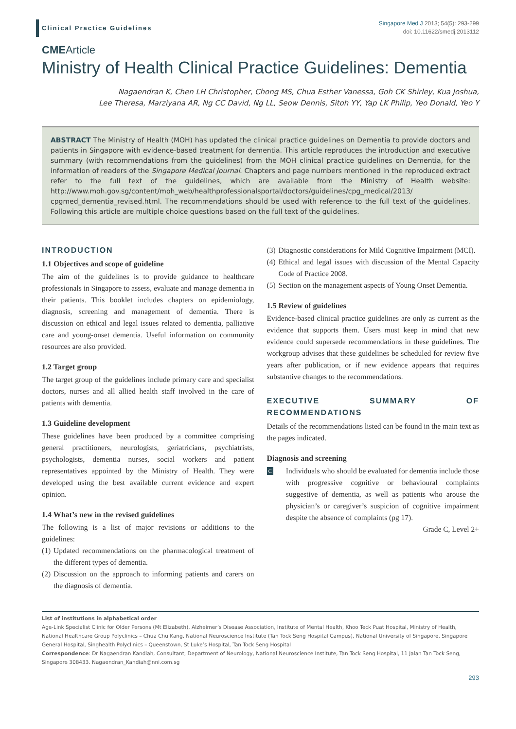Clinical Practice Guidelines
Singapore Med J 2013; 54(5): 293-299
doi: 10.11622/smedj.2013112
CMEArticle
Ministry of Health Clinical Practice Guidelines: Dementia
Nagaendran K, Chen LH Christopher, Chong MS, Chua Esther Vanessa, Goh CK Shirley, Kua Joshua,
Lee Theresa, Marziyana AR, Ng CC David, Ng LL, Seow Dennis, Sitoh YY, Yap LK Philip, Yeo Donald, Yeo Y
ABSTRACT The Ministry of Health (MOH) has updated the clinical practice guidelines on Dementia to provide doctors and patients in Singapore with evidence-based treatment for dementia. This article reproduces the introduction and executive summary (with recommendations from the guidelines) from the MOH clinical practice guidelines on Dementia, for the information of readers of the Singapore Medical Journal. Chapters and page numbers mentioned in the reproduced extract refer to the full text of the guidelines, which are available from the Ministry of Health website: http://www.moh.gov.sg/content/moh_web/healthprofessionalsportal/doctors/guidelines/cpg_medical/2013/ cpgmed_dementia_revised.html. The recommendations should be used with reference to the full text of the guidelines. Following this article are multiple choice questions based on the full text of the guidelines.
INTRODUCTION
1.1 Objectives and scope of guideline
The aim of the guidelines is to provide guidance to healthcare professionals in Singapore to assess, evaluate and manage dementia in their patients. This booklet includes chapters on epidemiology, diagnosis, screening and management of dementia. There is discussion on ethical and legal issues related to dementia, palliative care and young-onset dementia. Useful information on community resources are also provided.
1.2 Target group
The target group of the guidelines include primary care and specialist doctors, nurses and all allied health staff involved in the care of patients with dementia.
1.3 Guideline development
These guidelines have been produced by a committee comprising general practitioners, neurologists, geriatricians, psychiatrists, psychologists, dementia nurses, social workers and patient representatives appointed by the Ministry of Health. They were developed using the best available current evidence and expert opinion.
1.4 What’s new in the revised guidelines
The following is a list of major revisions or additions to the guidelines:
(1) Updated recommendations on the pharmacological treatment of the different types of dementia.
(2) Discussion on the approach to informing patients and carers on the diagnosis of dementia.
(3) Diagnostic considerations for Mild Cognitive Impairment (MCI).
(4) Ethical and legal issues with discussion of the Mental Capacity Code of Practice 2008.
(5) Section on the management aspects of Young Onset Dementia.
1.5 Review of guidelines
Evidence-based clinical practice guidelines are only as current as the evidence that supports them. Users must keep in mind that new evidence could supersede recommendations in these guidelines. The workgroup advises that these guidelines be scheduled for review five years after publication, or if new evidence appears that requires substantive changes to the recommendations.
EXECUTIVE SUMMARY OF RECOMMENDATIONS
Details of the recommendations listed can be found in the main text as the pages indicated.
Diagnosis and screening
C Individuals who should be evaluated for dementia include those with progressive cognitive or behavioural complaints suggestive of dementia, as well as patients who arouse the physician’s or caregiver’s suspicion of cognitive impairment despite the absence of complaints (pg 17).
Grade C, Level 2+
List of institutions in alphabetical order
Age-Link Specialist Clinic for Older Persons (Mt Elizabeth), Alzheimer’s Disease Association, Institute of Mental Health, Khoo Teck Puat Hospital, Ministry of Health, National Healthcare Group Polyclinics – Chua Chu Kang, National Neuroscience Institute (Tan Tock Seng Hospital Campus), National University of Singapore, Singapore General Hospital, Singhealth Polyclinics – Queenstown, St Luke’s Hospital, Tan Tock Seng Hospital
Correspondence: Dr Nagaendran Kandiah, Consultant, Department of Neurology, National Neuroscience Institute, Tan Tock Seng Hospital, 11 Jalan Tan Tock Seng, Singapore 308433. Nagaendran_Kandiah@nni.com.sg
293